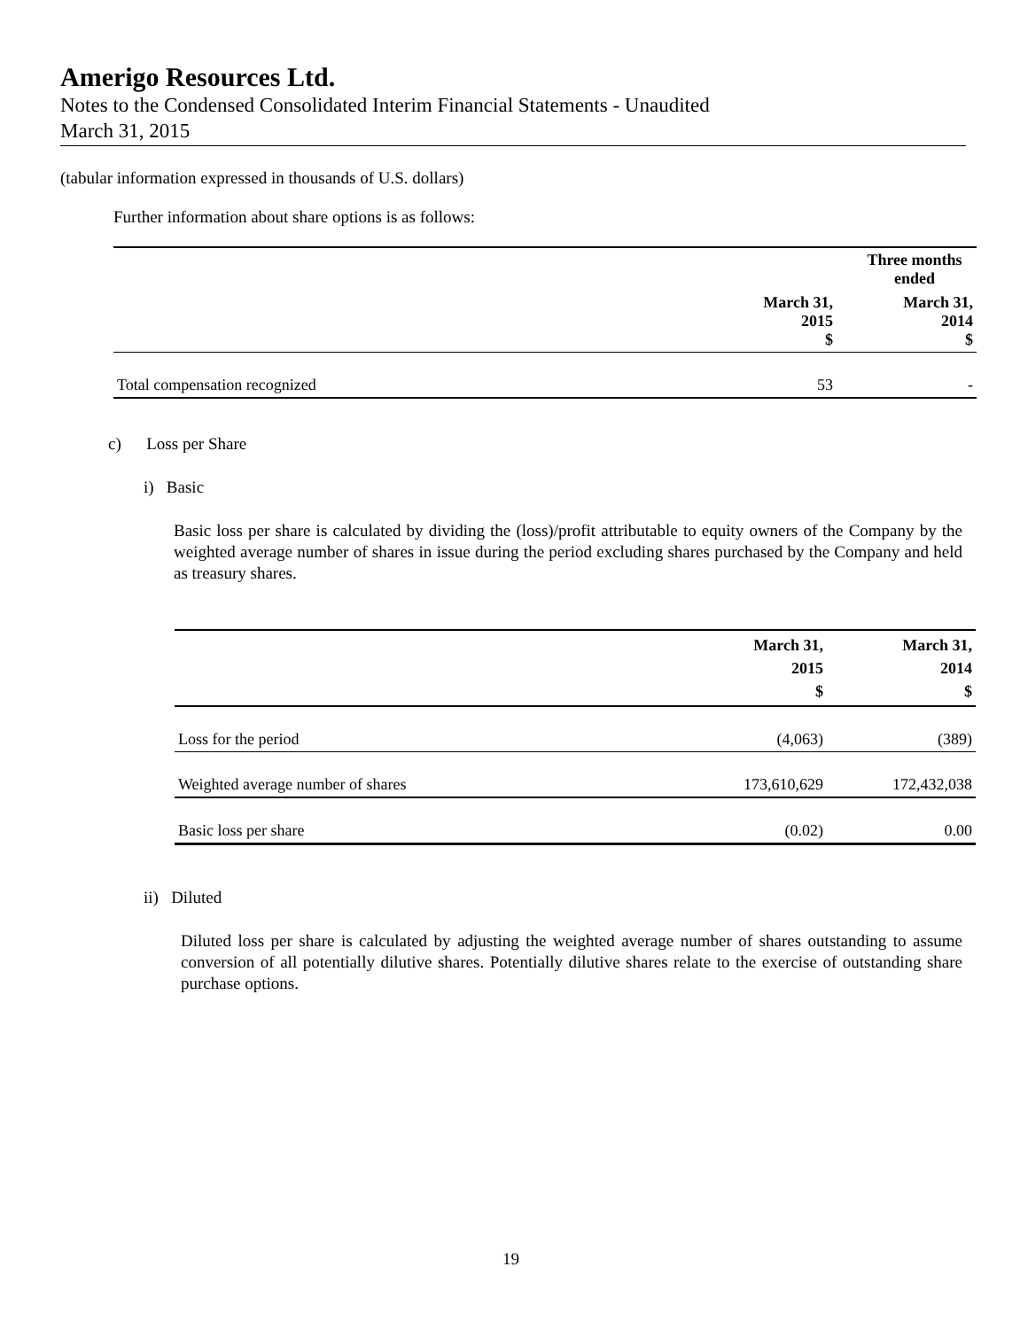Amerigo Resources Ltd.
Notes to the Condensed Consolidated Interim Financial Statements - Unaudited
March 31, 2015
(tabular information expressed in thousands of U.S. dollars)
Further information about share options is as follows:
| | Three months ended | |
| --- | --- | --- |
| | March 31, 2015 $ | March 31, 2014 $ |
| Total compensation recognized | 53 | - |
c) Loss per Share
i) Basic
Basic loss per share is calculated by dividing the (loss)/profit attributable to equity owners of the Company by the weighted average number of shares in issue during the period excluding shares purchased by the Company and held as treasury shares.
| | March 31, 2015 $ | March 31, 2014 $ |
| --- | --- | --- |
| Loss for the period | (4,063) | (389) |
| Weighted average number of shares | 173,610,629 | 172,432,038 |
| Basic loss per share | (0.02) | 0.00 |
ii) Diluted
Diluted loss per share is calculated by adjusting the weighted average number of shares outstanding to assume conversion of all potentially dilutive shares. Potentially dilutive shares relate to the exercise of outstanding share purchase options.
19